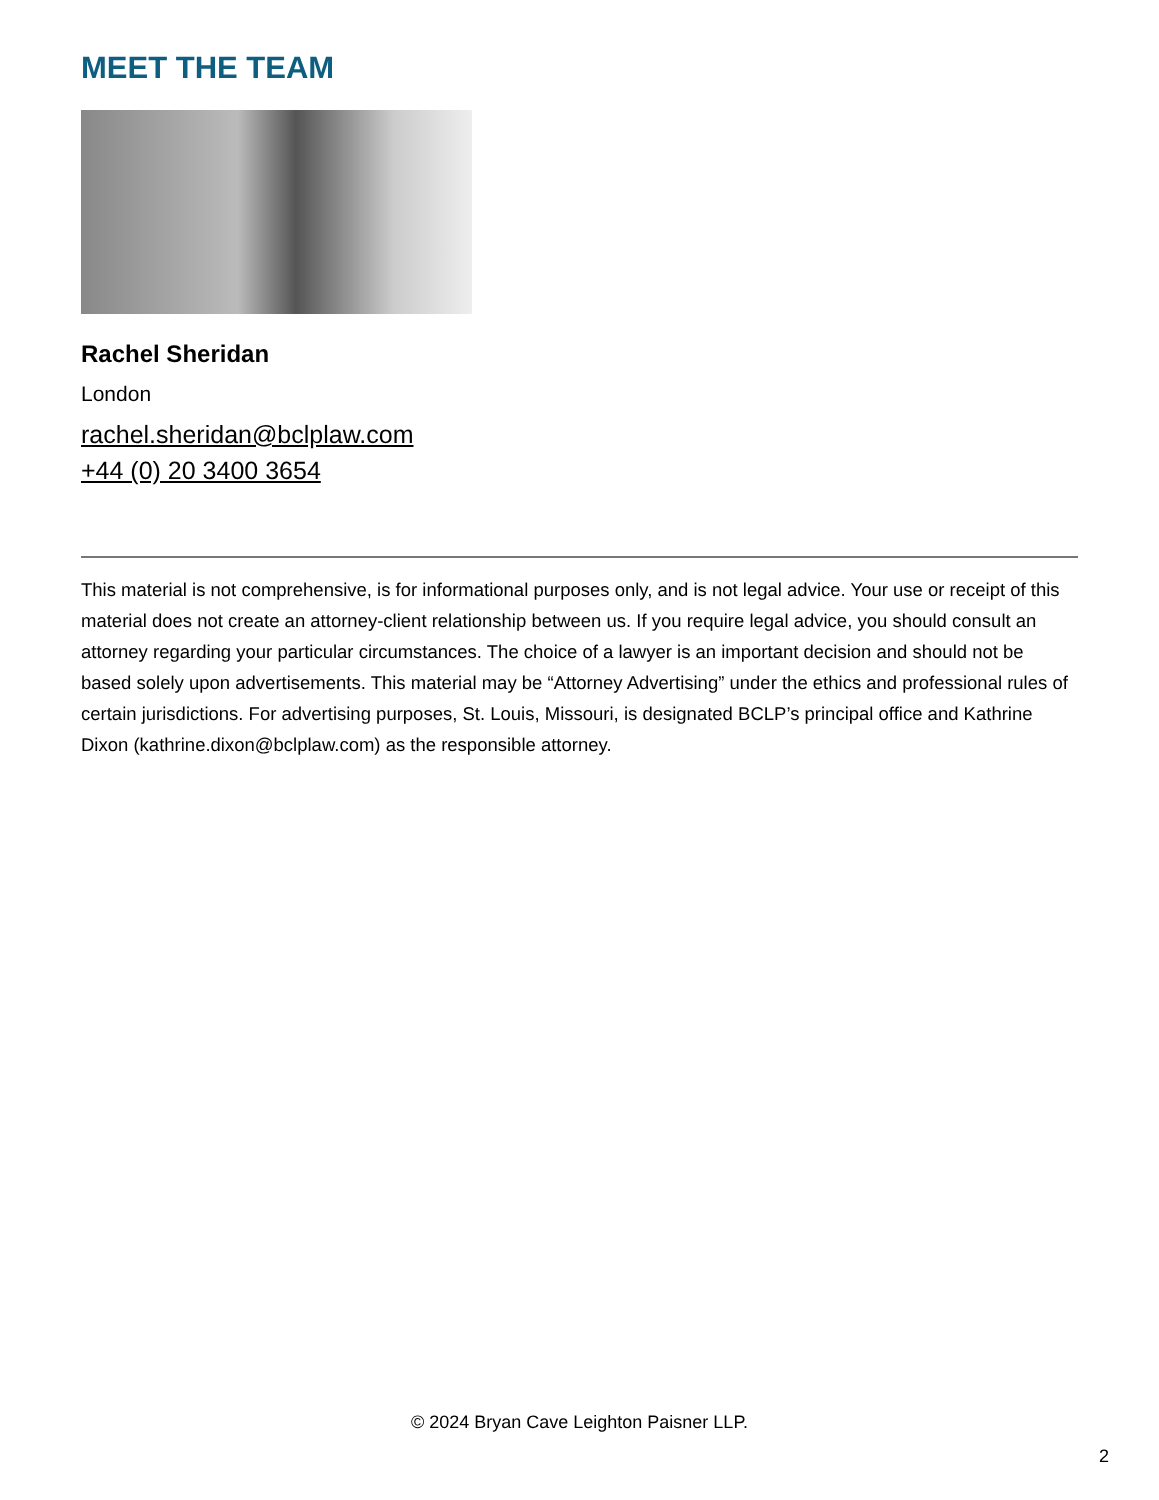MEET THE TEAM
Rachel Sheridan
London
rachel.sheridan@bclplaw.com
+44 (0) 20 3400 3654
This material is not comprehensive, is for informational purposes only, and is not legal advice. Your use or receipt of this material does not create an attorney-client relationship between us. If you require legal advice, you should consult an attorney regarding your particular circumstances. The choice of a lawyer is an important decision and should not be based solely upon advertisements. This material may be “Attorney Advertising” under the ethics and professional rules of certain jurisdictions. For advertising purposes, St. Louis, Missouri, is designated BCLP’s principal office and Kathrine Dixon (kathrine.dixon@bclplaw.com) as the responsible attorney.
© 2024 Bryan Cave Leighton Paisner LLP.
2